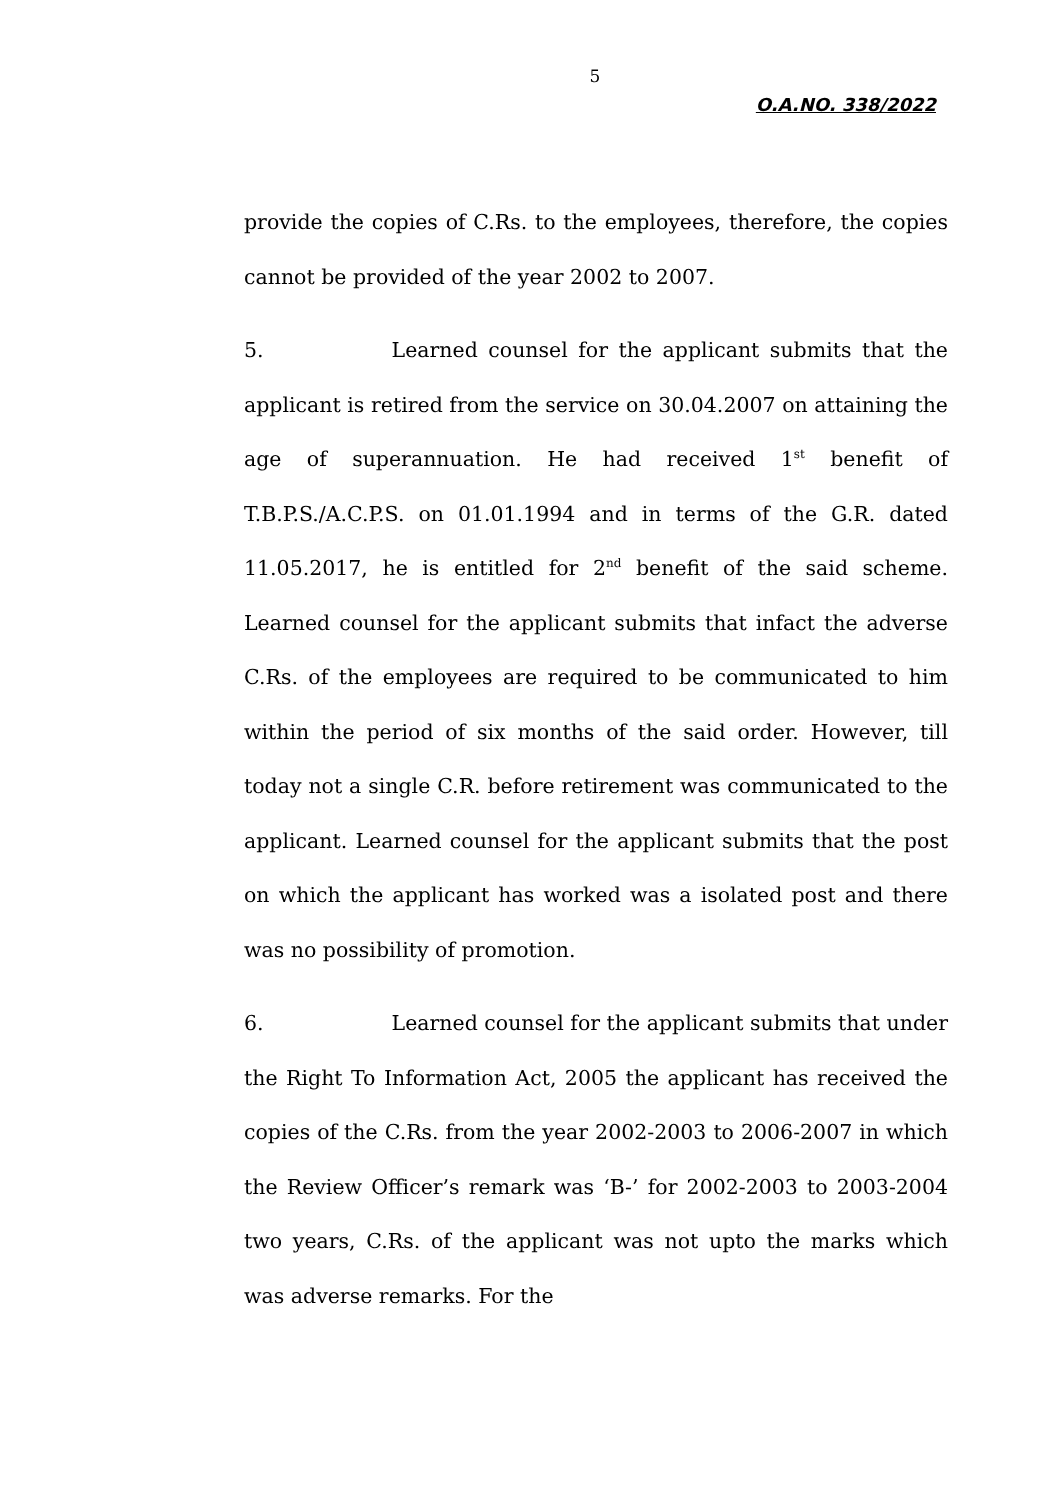5
O.A.NO. 338/2022
provide the copies of C.Rs. to the employees, therefore, the copies cannot be provided of the year 2002 to 2007.
5. Learned counsel for the applicant submits that the applicant is retired from the service on 30.04.2007 on attaining the age of superannuation. He had received 1<sup>st</sup> benefit of T.B.P.S./A.C.P.S. on 01.01.1994 and in terms of the G.R. dated 11.05.2017, he is entitled for 2<sup>nd</sup> benefit of the said scheme. Learned counsel for the applicant submits that infact the adverse C.Rs. of the employees are required to be communicated to him within the period of six months of the said order. However, till today not a single C.R. before retirement was communicated to the applicant. Learned counsel for the applicant submits that the post on which the applicant has worked was a isolated post and there was no possibility of promotion.
6. Learned counsel for the applicant submits that under the Right To Information Act, 2005 the applicant has received the copies of the C.Rs. from the year 2002-2003 to 2006-2007 in which the Review Officer’s remark was ‘B-’ for 2002-2003 to 2003-2004 two years, C.Rs. of the applicant was not upto the marks which was adverse remarks. For the